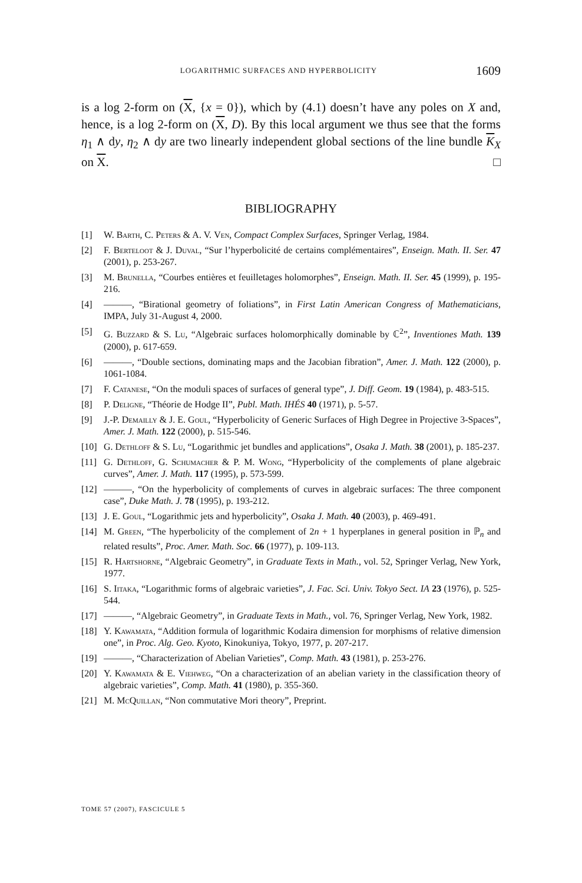LOGARITHMIC SURFACES AND HYPERBOLICITY 1609
is a log 2-form on (X, {x = 0}), which by (4.1) doesn’t have any poles on X and, hence, is a log 2-form on (X, D). By this local argument we thus see that the forms η<sub>1</sub> ∧ dy, η<sub>2</sub> ∧ dy are two linearly independent global sections of the line bundle K<sub>X</sub> on X. □
BIBLIOGRAPHY
[1] W. Barth, C. Peters & A. V. Ven, Compact Complex Surfaces, Springer Verlag, 1984.
[2] F. Berteloot & J. Duval, “Sur l’hyperbolicité de certains complémentaires”, Enseign. Math. II. Ser. 47 (2001), p. 253-267.
[3] M. Brunella, “Courbes entières et feuilletages holomorphes”, Enseign. Math. II. Ser. 45 (1999), p. 195-216.
[4] ———, “Birational geometry of foliations”, in First Latin American Congress of Mathematicians, IMPA, July 31-August 4, 2000.
[5] G. Buzzard & S. Lu, “Algebraic surfaces holomorphically dominable by ℂ<sup>2</sup>”, Inventiones Math. 139 (2000), p. 617-659.
[6] ———, “Double sections, dominating maps and the Jacobian fibration”, Amer. J. Math. 122 (2000), p. 1061-1084.
[7] F. Catanese, “On the moduli spaces of surfaces of general type”, J. Diff. Geom. 19 (1984), p. 483-515.
[8] P. Deligne, “Théorie de Hodge II”, Publ. Math. IHÉS 40 (1971), p. 5-57.
[9] J.-P. Demailly & J. E. Goul, “Hyperbolicity of Generic Surfaces of High Degree in Projective 3-Spaces”, Amer. J. Math. 122 (2000), p. 515-546.
[10] G. Dethloff & S. Lu, “Logarithmic jet bundles and applications”, Osaka J. Math. 38 (2001), p. 185-237.
[11] G. Dethloff, G. Schumacher & P. M. Wong, “Hyperbolicity of the complements of plane algebraic curves”, Amer. J. Math. 117 (1995), p. 573-599.
[12] ———, “On the hyperbolicity of complements of curves in algebraic surfaces: The three component case”, Duke Math. J. 78 (1995), p. 193-212.
[13] J. E. Goul, “Logarithmic jets and hyperbolicity”, Osaka J. Math. 40 (2003), p. 469-491.
[14] M. Green, “The hyperbolicity of the complement of 2n + 1 hyperplanes in general position in ℙ<sub>n</sub> and related results”, Proc. Amer. Math. Soc. 66 (1977), p. 109-113.
[15] R. Hartshorne, “Algebraic Geometry”, in Graduate Texts in Math., vol. 52, Springer Verlag, New York, 1977.
[16] S. Iitaka, “Logarithmic forms of algebraic varieties”, J. Fac. Sci. Univ. Tokyo Sect. IA 23 (1976), p. 525-544.
[17] ———, “Algebraic Geometry”, in Graduate Texts in Math., vol. 76, Springer Verlag, New York, 1982.
[18] Y. Kawamata, “Addition formula of logarithmic Kodaira dimension for morphisms of relative dimension one”, in Proc. Alg. Geo. Kyoto, Kinokuniya, Tokyo, 1977, p. 207-217.
[19] ———, “Characterization of Abelian Varieties”, Comp. Math. 43 (1981), p. 253-276.
[20] Y. Kawamata & E. Viehweg, “On a characterization of an abelian variety in the classification theory of algebraic varieties”, Comp. Math. 41 (1980), p. 355-360.
[21] M. McQuillan, “Non commutative Mori theory”, Preprint.
TOME 57 (2007), FASCICULE 5